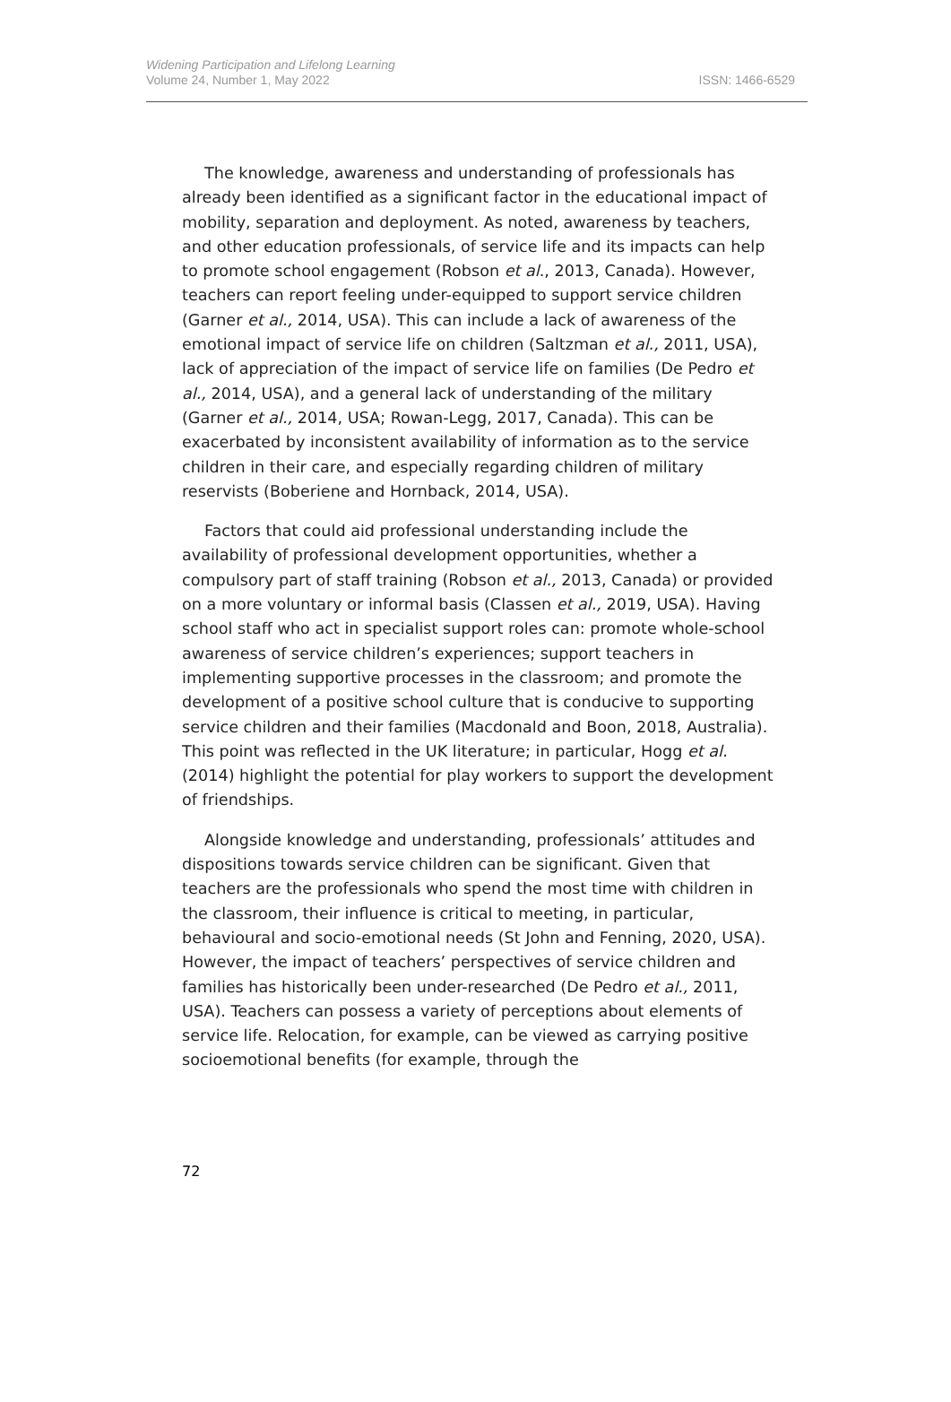Widening Participation and Lifelong Learning
Volume 24, Number 1, May 2022
ISSN: 1466-6529
The knowledge, awareness and understanding of professionals has already been identified as a significant factor in the educational impact of mobility, separation and deployment. As noted, awareness by teachers, and other education professionals, of service life and its impacts can help to promote school engagement (Robson et al., 2013, Canada). However, teachers can report feeling under-equipped to support service children (Garner et al., 2014, USA). This can include a lack of awareness of the emotional impact of service life on children (Saltzman et al., 2011, USA), lack of appreciation of the impact of service life on families (De Pedro et al., 2014, USA), and a general lack of understanding of the military (Garner et al., 2014, USA; Rowan-Legg, 2017, Canada). This can be exacerbated by inconsistent availability of information as to the service children in their care, and especially regarding children of military reservists (Boberiene and Hornback, 2014, USA).
Factors that could aid professional understanding include the availability of professional development opportunities, whether a compulsory part of staff training (Robson et al., 2013, Canada) or provided on a more voluntary or informal basis (Classen et al., 2019, USA). Having school staff who act in specialist support roles can: promote whole-school awareness of service children’s experiences; support teachers in implementing supportive processes in the classroom; and promote the development of a positive school culture that is conducive to supporting service children and their families (Macdonald and Boon, 2018, Australia). This point was reflected in the UK literature; in particular, Hogg et al. (2014) highlight the potential for play workers to support the development of friendships.
Alongside knowledge and understanding, professionals’ attitudes and dispositions towards service children can be significant. Given that teachers are the professionals who spend the most time with children in the classroom, their influence is critical to meeting, in particular, behavioural and socio-emotional needs (St John and Fenning, 2020, USA). However, the impact of teachers’ perspectives of service children and families has historically been under-researched (De Pedro et al., 2011, USA). Teachers can possess a variety of perceptions about elements of service life. Relocation, for example, can be viewed as carrying positive socioemotional benefits (for example, through the
72